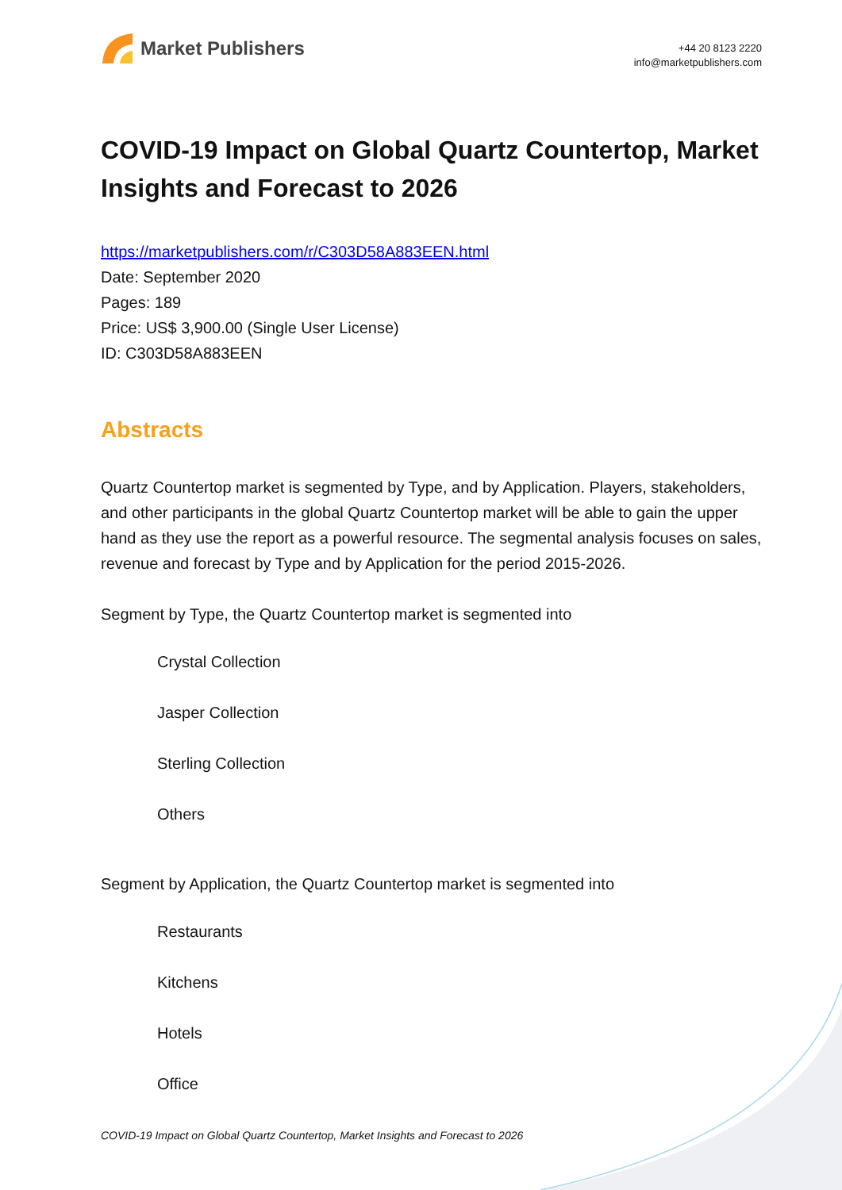Market Publishers
+44 20 8123 2220
info@marketpublishers.com
COVID-19 Impact on Global Quartz Countertop, Market Insights and Forecast to 2026
https://marketpublishers.com/r/C303D58A883EEN.html
Date: September 2020
Pages: 189
Price: US$ 3,900.00 (Single User License)
ID: C303D58A883EEN
Abstracts
Quartz Countertop market is segmented by Type, and by Application. Players, stakeholders, and other participants in the global Quartz Countertop market will be able to gain the upper hand as they use the report as a powerful resource. The segmental analysis focuses on sales, revenue and forecast by Type and by Application for the period 2015-2026.
Segment by Type, the Quartz Countertop market is segmented into
Crystal Collection
Jasper Collection
Sterling Collection
Others
Segment by Application, the Quartz Countertop market is segmented into
Restaurants
Kitchens
Hotels
Office
COVID-19 Impact on Global Quartz Countertop, Market Insights and Forecast to 2026